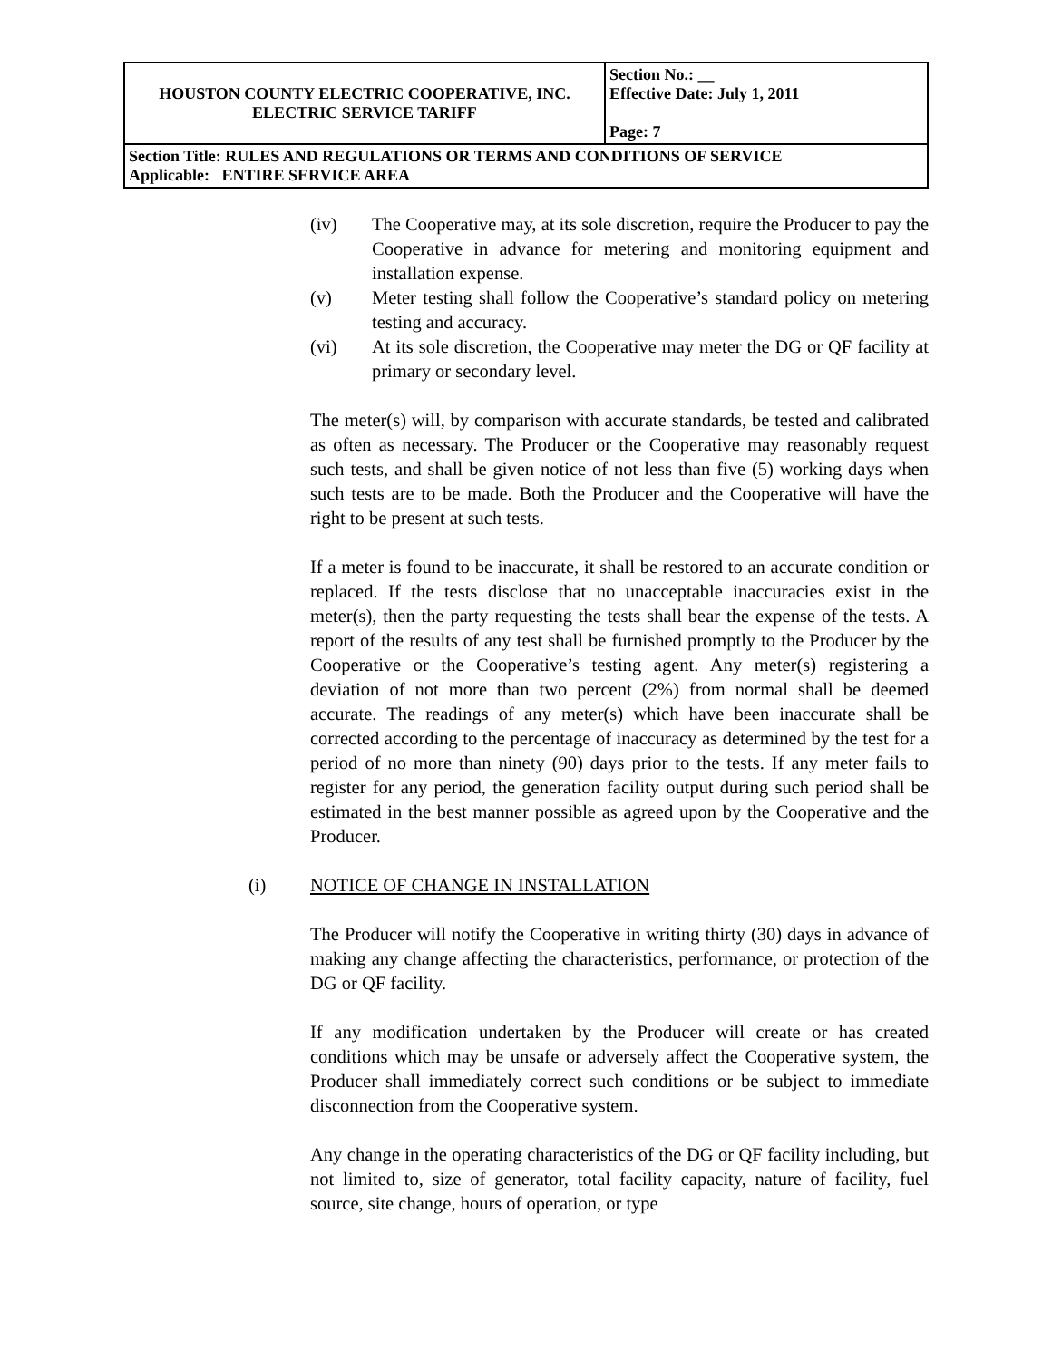| HOUSTON COUNTY ELECTRIC COOPERATIVE, INC. ELECTRIC SERVICE TARIFF | Section No.: __ Effective Date: July 1, 2011 Page: 7 |
| Section Title: RULES AND REGULATIONS OR TERMS AND CONDITIONS OF SERVICE Applicable: ENTIRE SERVICE AREA | |
(iv) The Cooperative may, at its sole discretion, require the Producer to pay the Cooperative in advance for metering and monitoring equipment and installation expense.
(v) Meter testing shall follow the Cooperative’s standard policy on metering testing and accuracy.
(vi) At its sole discretion, the Cooperative may meter the DG or QF facility at primary or secondary level.
The meter(s) will, by comparison with accurate standards, be tested and calibrated as often as necessary. The Producer or the Cooperative may reasonably request such tests, and shall be given notice of not less than five (5) working days when such tests are to be made. Both the Producer and the Cooperative will have the right to be present at such tests.
If a meter is found to be inaccurate, it shall be restored to an accurate condition or replaced. If the tests disclose that no unacceptable inaccuracies exist in the meter(s), then the party requesting the tests shall bear the expense of the tests. A report of the results of any test shall be furnished promptly to the Producer by the Cooperative or the Cooperative’s testing agent. Any meter(s) registering a deviation of not more than two percent (2%) from normal shall be deemed accurate. The readings of any meter(s) which have been inaccurate shall be corrected according to the percentage of inaccuracy as determined by the test for a period of no more than ninety (90) days prior to the tests. If any meter fails to register for any period, the generation facility output during such period shall be estimated in the best manner possible as agreed upon by the Cooperative and the Producer.
(i) NOTICE OF CHANGE IN INSTALLATION
The Producer will notify the Cooperative in writing thirty (30) days in advance of making any change affecting the characteristics, performance, or protection of the DG or QF facility.
If any modification undertaken by the Producer will create or has created conditions which may be unsafe or adversely affect the Cooperative system, the Producer shall immediately correct such conditions or be subject to immediate disconnection from the Cooperative system.
Any change in the operating characteristics of the DG or QF facility including, but not limited to, size of generator, total facility capacity, nature of facility, fuel source, site change, hours of operation, or type